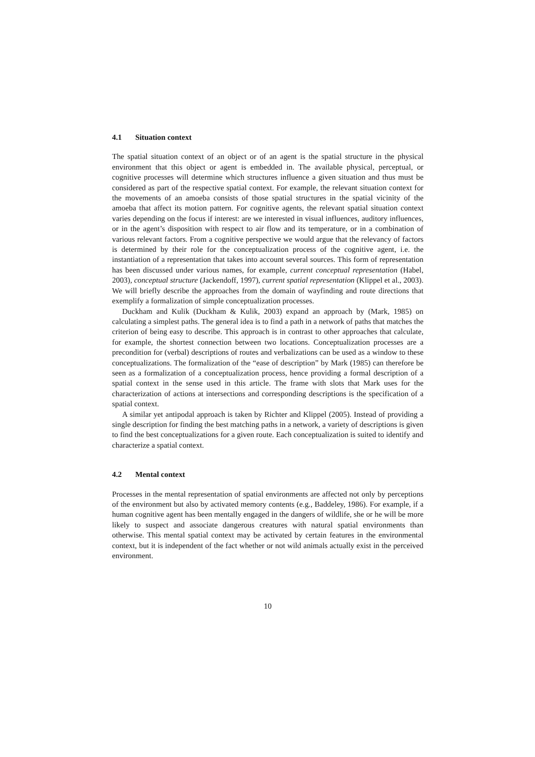4.1 Situation context
The spatial situation context of an object or of an agent is the spatial structure in the physical environment that this object or agent is embedded in. The available physical, perceptual, or cognitive processes will determine which structures influence a given situation and thus must be considered as part of the respective spatial context. For example, the relevant situation context for the movements of an amoeba consists of those spatial structures in the spatial vicinity of the amoeba that affect its motion pattern. For cognitive agents, the relevant spatial situation context varies depending on the focus if interest: are we interested in visual influences, auditory influences, or in the agent’s disposition with respect to air flow and its temperature, or in a combination of various relevant factors. From a cognitive perspective we would argue that the relevancy of factors is determined by their role for the conceptualization process of the cognitive agent, i.e. the instantiation of a representation that takes into account several sources. This form of representation has been discussed under various names, for example, current conceptual representation (Habel, 2003), conceptual structure (Jackendoff, 1997), current spatial representation (Klippel et al., 2003). We will briefly describe the approaches from the domain of wayfinding and route directions that exemplify a formalization of simple conceptualization processes.
Duckham and Kulik (Duckham & Kulik, 2003) expand an approach by (Mark, 1985) on calculating a simplest paths. The general idea is to find a path in a network of paths that matches the criterion of being easy to describe. This approach is in contrast to other approaches that calculate, for example, the shortest connection between two locations. Conceptualization processes are a precondition for (verbal) descriptions of routes and verbalizations can be used as a window to these conceptualizations. The formalization of the “ease of description” by Mark (1985) can therefore be seen as a formalization of a conceptualization process, hence providing a formal description of a spatial context in the sense used in this article. The frame with slots that Mark uses for the characterization of actions at intersections and corresponding descriptions is the specification of a spatial context.
A similar yet antipodal approach is taken by Richter and Klippel (2005). Instead of providing a single description for finding the best matching paths in a network, a variety of descriptions is given to find the best conceptualizations for a given route. Each conceptualization is suited to identify and characterize a spatial context.
4.2 Mental context
Processes in the mental representation of spatial environments are affected not only by perceptions of the environment but also by activated memory contents (e.g., Baddeley, 1986). For example, if a human cognitive agent has been mentally engaged in the dangers of wildlife, she or he will be more likely to suspect and associate dangerous creatures with natural spatial environments than otherwise. This mental spatial context may be activated by certain features in the environmental context, but it is independent of the fact whether or not wild animals actually exist in the perceived environment.
10